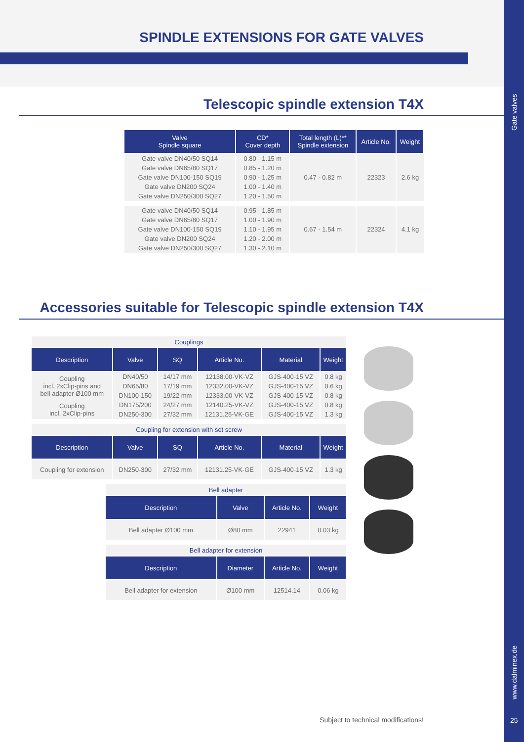SPINDLE EXTENSIONS FOR GATE VALVES
Gate valves
www.dalminex.de
25
Telescopic spindle extension T4X
| Valve Spindle square | CD* Cover depth | Total length (L)** Spindle extension | Article No. | Weight |
| --- | --- | --- | --- | --- |
| Gate valve DN40/50 SQ14 | 0.80 - 1.15 m | 0.47 - 0.82 m | 22323 | 2.6 kg |
| Gate valve DN65/80 SQ17 | 0.85 - 1.20 m | | | |
| Gate valve DN100-150 SQ19 | 0.90 - 1.25 m | | | |
| Gate valve DN200 SQ24 | 1.00 - 1.40 m | | | |
| Gate valve DN250/300 SQ27 | 1.20 - 1.50 m | | | |
| Gate valve DN40/50 SQ14 | 0.95 - 1.85 m | 0.67 - 1.54 m | 22324 | 4.1 kg |
| Gate valve DN65/80 SQ17 | 1.00 - 1.90 m | | | |
| Gate valve DN100-150 SQ19 | 1.10 - 1.95 m | | | |
| Gate valve DN200 SQ24 | 1.20 - 2.00 m | | | |
| Gate valve DN250/300 SQ27 | 1.30 - 2.10 m | | | |
Accessories suitable for Telescopic spindle extension T4X
| Couplings | | | | | |
| Description | Valve | SQ | Article No. | Material | Weight |
| Coupling incl. 2xClip-pins and bell adapter Ø100 mm | DN40/50 | 14/17 mm | 12138.00-VK-VZ | GJS-400-15 VZ | 0.8 kg |
| | DN65/80 | 17/19 mm | 12332.00-VK-VZ | GJS-400-15 VZ | 0.6 kg |
| | DN100-150 | 19/22 mm | 12333.00-VK-VZ | GJS-400-15 VZ | 0.8 kg |
| Coupling incl. 2xClip-pins | DN175/200 | 24/27 mm | 12140.25-VK-VZ | GJS-400-15 VZ | 0.8 kg |
| | DN250-300 | 27/32 mm | 12131.25-VK-GE | GJS-400-15 VZ | 1.3 kg |
| Coupling for extension with set screw | | | | | |
| Description | Valve | SQ | Article No. | Material | Weight |
| Coupling for extension | DN250-300 | 27/32 mm | 12131.25-VK-GE | GJS-400-15 VZ | 1.3 kg |
| Bell adapter | | | |
| Description | Valve | Article No. | Weight |
| Bell adapter Ø100 mm | Ø80 mm | 22941 | 0.03 kg |
| Bell adapter for extension | | | |
| Description | Diameter | Article No. | Weight |
| Bell adapter for extension | Ø100 mm | 12514.14 | 0.06 kg |
Subject to technical modifications!